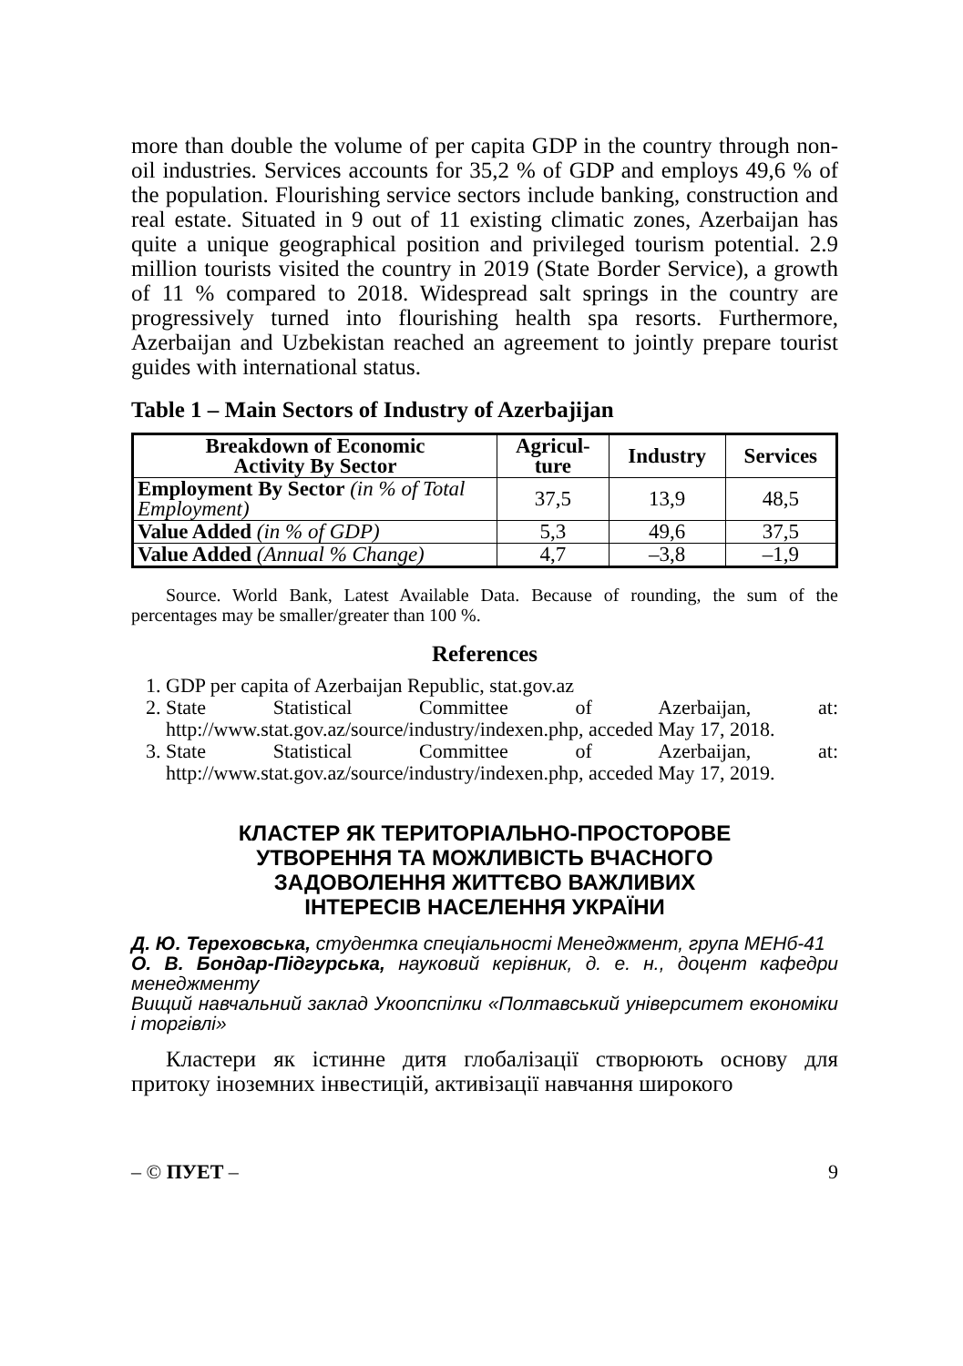more than double the volume of per capita GDP in the country through non-oil industries. Services accounts for 35,2 % of GDP and employs 49,6 % of the population. Flourishing service sectors inclu­de banking, construction and real estate. Situated in 9 out of 11 existing climatic zones, Azerbaijan has quite a unique geographical position and privileged tourism potential. 2.9 million tourists visited the country in 2019 (State Border Service), a growth of 11 % compa­red to 2018. Widespread salt springs in the country are progressively turned into flourishing health spa resorts. Furthermore, Azerbaijan and Uzbekistan reached an agreement to jointly prepare tourist guides with international status.
Table 1 – Main Sectors of Industry of Azerbajijan
| Breakdown of Economic Activity By Sector | Agricul- ture | Industry | Services |
| --- | --- | --- | --- |
| Employment By Sector (in % of Total Employment) | 37,5 | 13,9 | 48,5 |
| Value Added (in % of GDP) | 5,3 | 49,6 | 37,5 |
| Value Added (Annual % Change) | 4,7 | –3,8 | –1,9 |
Source. World Bank, Latest Available Data. Because of rounding, the sum of the percentages may be smaller/greater than 100 %.
References
1. GDP per capita of Azerbaijan Republic, stat.gov.az
2. State Statistical Committee of Azerbaijan, at: http://www.stat.gov.az/source/industry/indexen.php, acceded May 17, 2018.
3. State Statistical Committee of Azerbaijan, at: http://www.stat.gov.az/source/industry/indexen.php, acceded May 17, 2019.
КЛАСТЕР ЯК ТЕРИТОРІАЛЬНО-ПРОСТОРОВЕ
УТВОРЕННЯ ТА МОЖЛИВІСТЬ ВЧАСНОГО
ЗАДОВОЛЕННЯ ЖИТТЄВО ВАЖЛИВИХ
ІНТЕРЕСІВ НАСЕЛЕННЯ УКРАЇНИ
Д. Ю. Тереховська, студентка спеціальності Менеджмент, група МЕНб-41
О. В. Бондар-Підгурська, науковий керівник, д. е. н., доцент кафедри менеджменту
Вищий навчальний заклад Укоопспілки «Полтавський універ­ситет економіки і торгівлі»
Кластери як істинне дитя глобалізації створюють основу для притоку іноземних інвестицій, активізації навчання широкого
– © ПУЕТ – 9